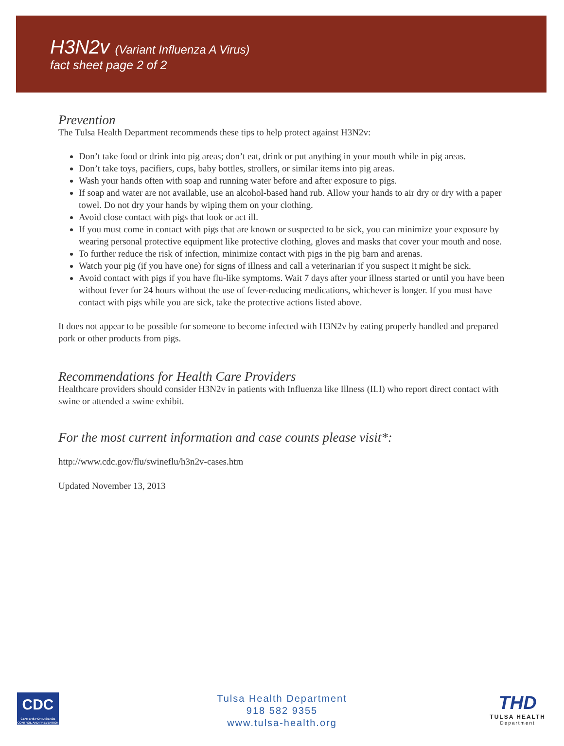H3N2v (Variant Influenza A Virus)
fact sheet page 2 of 2
Prevention
The Tulsa Health Department recommends these tips to help protect against H3N2v:
Don’t take food or drink into pig areas; don’t eat, drink or put anything in your mouth while in pig areas.
Don’t take toys, pacifiers, cups, baby bottles, strollers, or similar items into pig areas.
Wash your hands often with soap and running water before and after exposure to pigs.
If soap and water are not available, use an alcohol-based hand rub. Allow your hands to air dry or dry with a paper towel. Do not dry your hands by wiping them on your clothing.
Avoid close contact with pigs that look or act ill.
If you must come in contact with pigs that are known or suspected to be sick, you can minimize your exposure by wearing personal protective equipment like protective clothing, gloves and masks that cover your mouth and nose.
To further reduce the risk of infection, minimize contact with pigs in the pig barn and arenas.
Watch your pig (if you have one) for signs of illness and call a veterinarian if you suspect it might be sick.
Avoid contact with pigs if you have flu-like symptoms. Wait 7 days after your illness started or until you have been without fever for 24 hours without the use of fever-reducing medications, whichever is longer. If you must have contact with pigs while you are sick, take the protective actions listed above.
It does not appear to be possible for someone to become infected with H3N2v by eating properly handled and prepared pork or other products from pigs.
Recommendations for Health Care Providers
Healthcare providers should consider H3N2v in patients with Influenza like Illness (ILI) who report direct contact with swine or attended a swine exhibit.
For the most current information and case counts please visit*:
http://www.cdc.gov/flu/swineflu/h3n2v-cases.htm
Updated November 13, 2013
CDC
CENTERS FOR DISEASE CONTROL AND PREVENTION
Tulsa Health Department
918 582 9355
www.tulsa-health.org
THD
TULSA HEALTH
Department